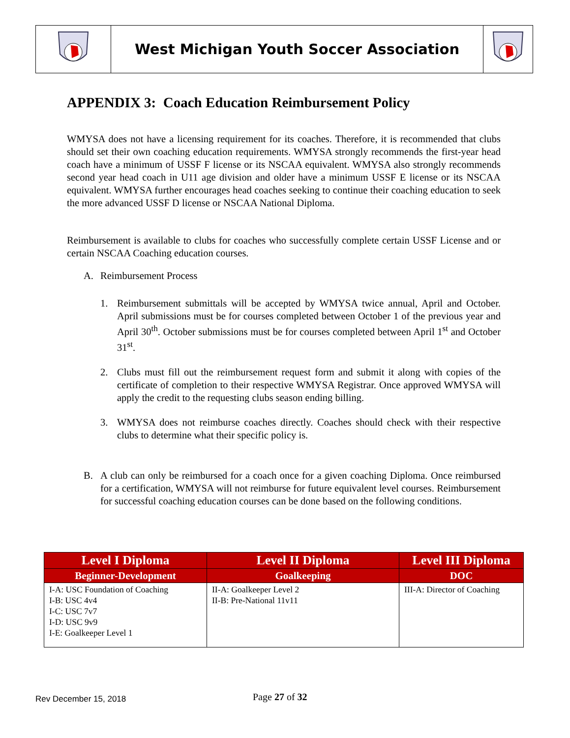West Michigan Youth Soccer Association
APPENDIX 3: Coach Education Reimbursement Policy
WMYSA does not have a licensing requirement for its coaches. Therefore, it is recommended that clubs should set their own coaching education requirements. WMYSA strongly recommends the first-year head coach have a minimum of USSF F license or its NSCAA equivalent. WMYSA also strongly recommends second year head coach in U11 age division and older have a minimum USSF E license or its NSCAA equivalent. WMYSA further encourages head coaches seeking to continue their coaching education to seek the more advanced USSF D license or NSCAA National Diploma.
Reimbursement is available to clubs for coaches who successfully complete certain USSF License and or certain NSCAA Coaching education courses.
A. Reimbursement Process
1. Reimbursement submittals will be accepted by WMYSA twice annual, April and October. April submissions must be for courses completed between October 1 of the previous year and April 30<sup>th</sup>. October submissions must be for courses completed between April 1<sup>st</sup> and October 31<sup>st</sup>.
2. Clubs must fill out the reimbursement request form and submit it along with copies of the certificate of completion to their respective WMYSA Registrar. Once approved WMYSA will apply the credit to the requesting clubs season ending billing.
3. WMYSA does not reimburse coaches directly. Coaches should check with their respective clubs to determine what their specific policy is.
B. A club can only be reimbursed for a coach once for a given coaching Diploma. Once reimbursed for a certification, WMYSA will not reimburse for future equivalent level courses. Reimbursement for successful coaching education courses can be done based on the following conditions.
| Level I Diploma | Level II Diploma | Level III Diploma |
| --- | --- | --- |
| Beginner-Development | Goalkeeping | DOC |
| I-A: USC Foundation of Coaching I-B: USC 4v4 I-C: USC 7v7 I-D: USC 9v9 I-E: Goalkeeper Level 1 | II-A: Goalkeeper Level 2 II-B: Pre-National 11v11 | III-A: Director of Coaching |
Rev December 15, 2018 Page 27 of 32